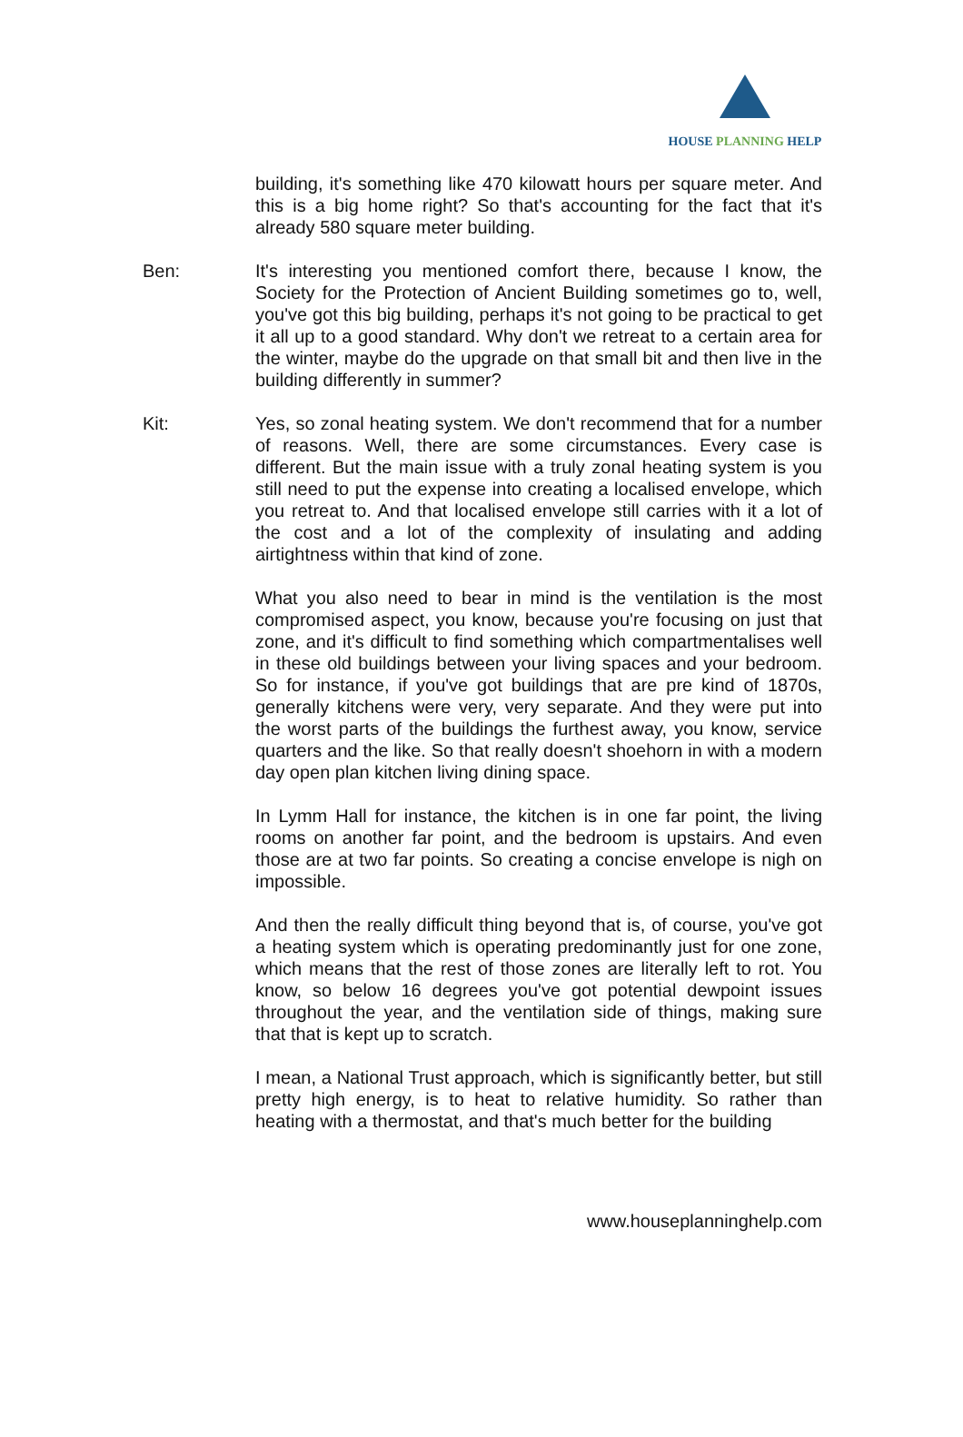HOUSE PLANNING HELP
building, it's something like 470 kilowatt hours per square meter. And this is a big home right? So that's accounting for the fact that it's already 580 square meter building.
Ben: It's interesting you mentioned comfort there, because I know, the Society for the Protection of Ancient Building sometimes go to, well, you've got this big building, perhaps it's not going to be practical to get it all up to a good standard. Why don't we retreat to a certain area for the winter, maybe do the upgrade on that small bit and then live in the building differently in summer?
Kit: Yes, so zonal heating system. We don't recommend that for a number of reasons. Well, there are some circumstances. Every case is different. But the main issue with a truly zonal heating system is you still need to put the expense into creating a localised envelope, which you retreat to. And that localised envelope still carries with it a lot of the cost and a lot of the complexity of insulating and adding airtightness within that kind of zone.
What you also need to bear in mind is the ventilation is the most compromised aspect, you know, because you're focusing on just that zone, and it's difficult to find something which compartmentalises well in these old buildings between your living spaces and your bedroom. So for instance, if you've got buildings that are pre kind of 1870s, generally kitchens were very, very separate. And they were put into the worst parts of the buildings the furthest away, you know, service quarters and the like. So that really doesn't shoehorn in with a modern day open plan kitchen living dining space.
In Lymm Hall for instance, the kitchen is in one far point, the living rooms on another far point, and the bedroom is upstairs. And even those are at two far points. So creating a concise envelope is nigh on impossible.
And then the really difficult thing beyond that is, of course, you've got a heating system which is operating predominantly just for one zone, which means that the rest of those zones are literally left to rot. You know, so below 16 degrees you've got potential dewpoint issues throughout the year, and the ventilation side of things, making sure that that is kept up to scratch.
I mean, a National Trust approach, which is significantly better, but still pretty high energy, is to heat to relative humidity. So rather than heating with a thermostat, and that's much better for the building
www.houseplanninghelp.com